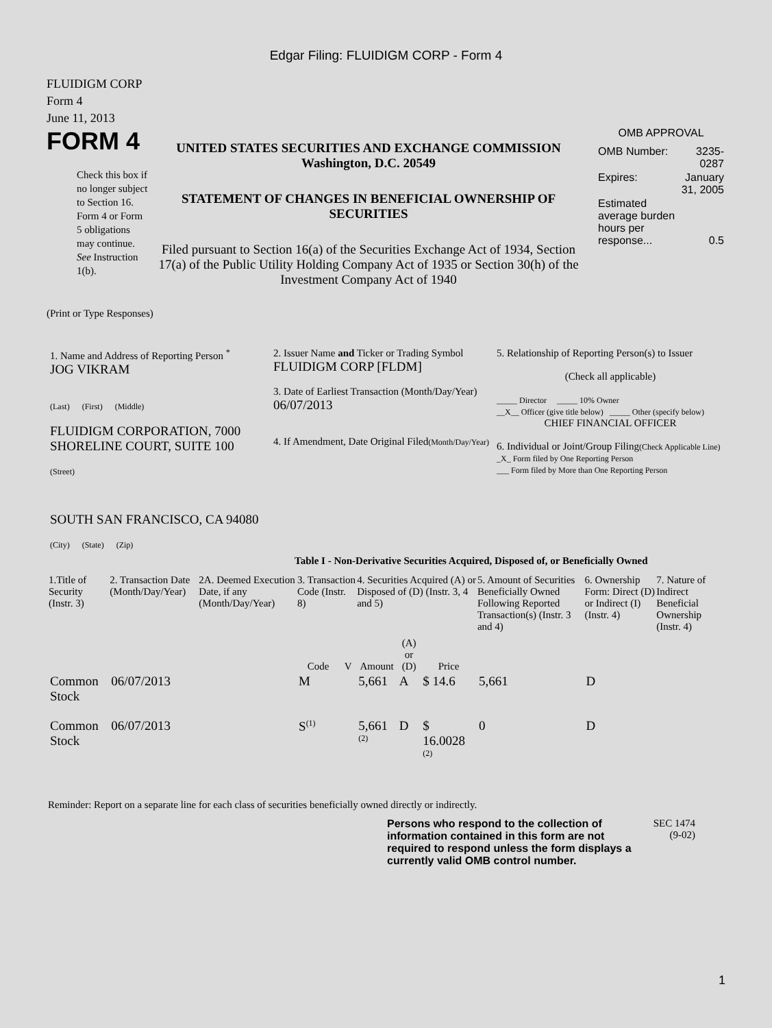Edgar Filing: FLUIDIGM CORP - Form 4
FLUIDIGM CORP
Form 4
June 11, 2013
FORM 4
Check this box if no longer subject to Section 16. Form 4 or Form 5 obligations may continue. See Instruction 1(b).
UNITED STATES SECURITIES AND EXCHANGE COMMISSION
Washington, D.C. 20549
STATEMENT OF CHANGES IN BENEFICIAL OWNERSHIP OF SECURITIES
Filed pursuant to Section 16(a) of the Securities Exchange Act of 1934, Section 17(a) of the Public Utility Holding Company Act of 1935 or Section 30(h) of the Investment Company Act of 1940
OMB APPROVAL
| OMB Number: | 3235-0287 |
| Expires: | January 31, 2005 |
| Estimated average burden hours per response... | 0.5 |
(Print or Type Responses)
| 1. Name and Address of Reporting Person <sup>*</sup> JOG VIKRAM (Last) (First) (Middle) FLUIDIGM CORPORATION, 7000 SHORELINE COURT, SUITE 100 (Street) SOUTH SAN FRANCISCO, CA 94080 (City) (State) (Zip) | 2. Issuer Name and Ticker or Trading Symbol FLUIDIGM CORP [FLDM] 3. Date of Earliest Transaction (Month/Day/Year) 06/07/2013 4. If Amendment, Date Original Filed (Month/Day/Year) | 5. Relationship of Reporting Person(s) to Issuer (Check all applicable) _____ Director _____ 10% Owner __X__ Officer (give title below) _____ Other (specify below) CHIEF FINANCIAL OFFICER 6. Individual or Joint/Group Filing (Check Applicable Line) _X_ Form filed by One Reporting Person ___ Form filed by More than One Reporting Person |
Table I - Non-Derivative Securities Acquired, Disposed of, or Beneficially Owned
| 1.Title of Security (Instr. 3) | 2. Transaction Date (Month/Day/Year) | 2A. Deemed Execution Date, if any (Month/Day/Year) | 3. Transaction Code (Instr. 8) | | 4. Securities Acquired (A) or Disposed of (D) (Instr. 3, 4 and 5) | | | 5. Amount of Securities Beneficially Owned Following Reported Transaction(s) (Instr. 3 and 4) | 6. Ownership Form: Direct (D) or Indirect (I) (Instr. 4) | 7. Nature of Indirect Beneficial Ownership (Instr. 4) |
| --- | --- | --- | --- | --- | --- | --- | --- | --- | --- | --- |
| | | | Code | V | Amount | (A) or (D) | Price | | | |
| Common Stock | 06/07/2013 | | M | | 5,661 | A | $ 14.6 | 5,661 | D | |
| Common Stock | 06/07/2013 | | S<sup>(1)</sup> | | 5,661 <sup>(2)</sup> | D | $ 16.0028 <sup>(2)</sup> | 0 | D | |
Reminder: Report on a separate line for each class of securities beneficially owned directly or indirectly.
Persons who respond to the collection of information contained in this form are not required to respond unless the form displays a currently valid OMB control number.
SEC 1474
(9-02)
1